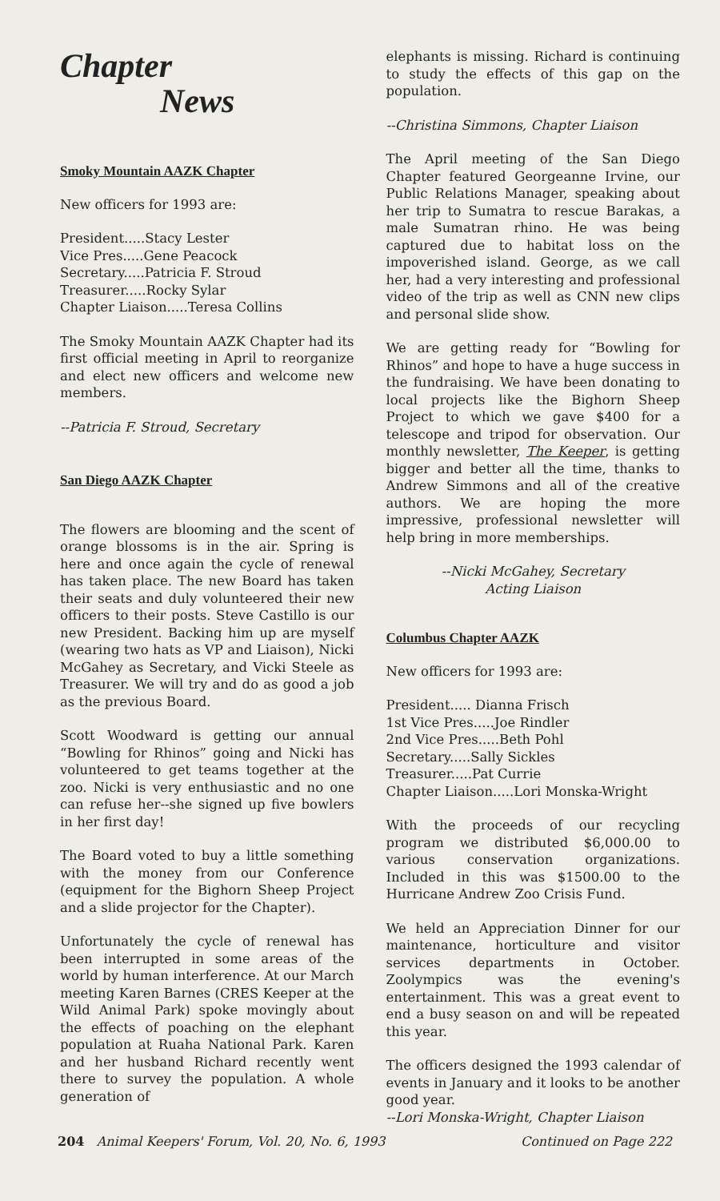Chapter
News
Smoky Mountain AAZK Chapter
New officers for 1993 are:
President.....Stacy Lester
Vice Pres.....Gene Peacock
Secretary.....Patricia F. Stroud
Treasurer.....Rocky Sylar
Chapter Liaison.....Teresa Collins
The Smoky Mountain AAZK Chapter had its first official meeting in April to reorganize and elect new officers and welcome new members.
--Patricia F. Stroud, Secretary
San Diego AAZK Chapter
The flowers are blooming and the scent of orange blossoms is in the air. Spring is here and once again the cycle of renewal has taken place. The new Board has taken their seats and duly volunteered their new officers to their posts. Steve Castillo is our new President. Backing him up are myself (wearing two hats as VP and Liaison), Nicki McGahey as Secretary, and Vicki Steele as Treasurer. We will try and do as good a job as the previous Board.
Scott Woodward is getting our annual “Bowling for Rhinos” going and Nicki has volunteered to get teams together at the zoo. Nicki is very enthusiastic and no one can refuse her--she signed up five bowlers in her first day!
The Board voted to buy a little something with the money from our Conference (equipment for the Bighorn Sheep Project and a slide projector for the Chapter).
Unfortunately the cycle of renewal has been interrupted in some areas of the world by human interference. At our March meeting Karen Barnes (CRES Keeper at the Wild Animal Park) spoke movingly about the effects of poaching on the elephant population at Ruaha National Park. Karen and her husband Richard recently went there to survey the population. A whole generation of
elephants is missing. Richard is continuing to study the effects of this gap on the population.
--Christina Simmons, Chapter Liaison
The April meeting of the San Diego Chapter featured Georgeanne Irvine, our Public Relations Manager, speaking about her trip to Sumatra to rescue Barakas, a male Sumatran rhino. He was being captured due to habitat loss on the impoverished island. George, as we call her, had a very interesting and professional video of the trip as well as CNN new clips and personal slide show.
We are getting ready for “Bowling for Rhinos” and hope to have a huge success in the fundraising. We have been donating to local projects like the Bighorn Sheep Project to which we gave $400 for a telescope and tripod for observation. Our monthly newsletter, The Keeper, is getting bigger and better all the time, thanks to Andrew Simmons and all of the creative authors. We are hoping the more impressive, professional newsletter will help bring in more memberships.
--Nicki McGahey, Secretary
Acting Liaison
Columbus Chapter AAZK
New officers for 1993 are:
President..... Dianna Frisch
1st Vice Pres.....Joe Rindler
2nd Vice Pres.....Beth Pohl
Secretary.....Sally Sickles
Treasurer.....Pat Currie
Chapter Liaison.....Lori Monska-Wright
With the proceeds of our recycling program we distributed $6,000.00 to various conservation organizations. Included in this was $1500.00 to the Hurricane Andrew Zoo Crisis Fund.
We held an Appreciation Dinner for our maintenance, horticulture and visitor services departments in October. Zoolympics was the evening's entertainment. This was a great event to end a busy season on and will be repeated this year.
The officers designed the 1993 calendar of events in January and it looks to be another good year.
--Lori Monska-Wright, Chapter Liaison
204 Animal Keepers' Forum, Vol. 20, No. 6, 1993 Continued on Page 222